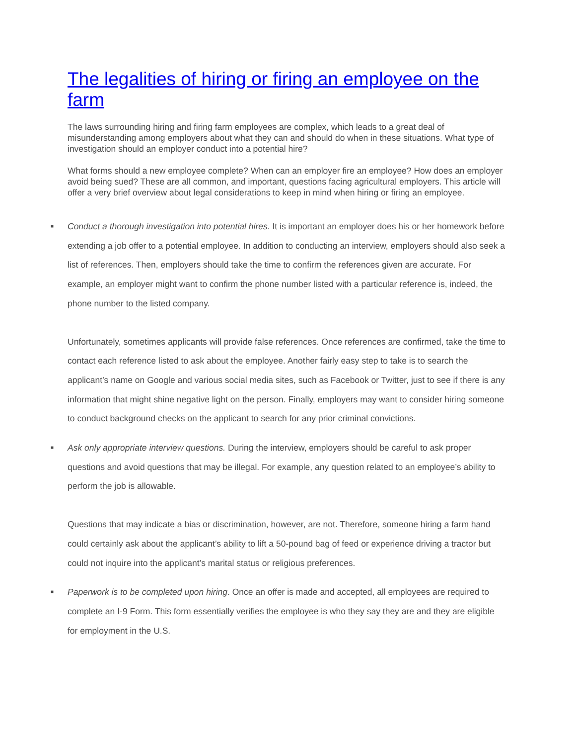The legalities of hiring or firing an employee on the farm
The laws surrounding hiring and firing farm employees are complex, which leads to a great deal of misunderstanding among employers about what they can and should do when in these situations. What type of investigation should an employer conduct into a potential hire?
What forms should a new employee complete? When can an employer fire an employee? How does an employer avoid being sued? These are all common, and important, questions facing agricultural employers. This article will offer a very brief overview about legal considerations to keep in mind when hiring or firing an employee.
■
Conduct a thorough investigation into potential hires. It is important an employer does his or her homework before extending a job offer to a potential employee. In addition to conducting an interview, employers should also seek a list of references. Then, employers should take the time to confirm the references given are accurate. For example, an employer might want to confirm the phone number listed with a particular reference is, indeed, the phone number to the listed company.
Unfortunately, sometimes applicants will provide false references. Once references are confirmed, take the time to contact each reference listed to ask about the employee. Another fairly easy step to take is to search the applicant’s name on Google and various social media sites, such as Facebook or Twitter, just to see if there is any information that might shine negative light on the person. Finally, employers may want to consider hiring someone to conduct background checks on the applicant to search for any prior criminal convictions.
■
Ask only appropriate interview questions. During the interview, employers should be careful to ask proper questions and avoid questions that may be illegal. For example, any question related to an employee’s ability to perform the job is allowable.
Questions that may indicate a bias or discrimination, however, are not. Therefore, someone hiring a farm hand could certainly ask about the applicant’s ability to lift a 50-pound bag of feed or experience driving a tractor but could not inquire into the applicant’s marital status or religious preferences.
■
Paperwork is to be completed upon hiring. Once an offer is made and accepted, all employees are required to complete an I-9 Form. This form essentially verifies the employee is who they say they are and they are eligible for employment in the U.S.